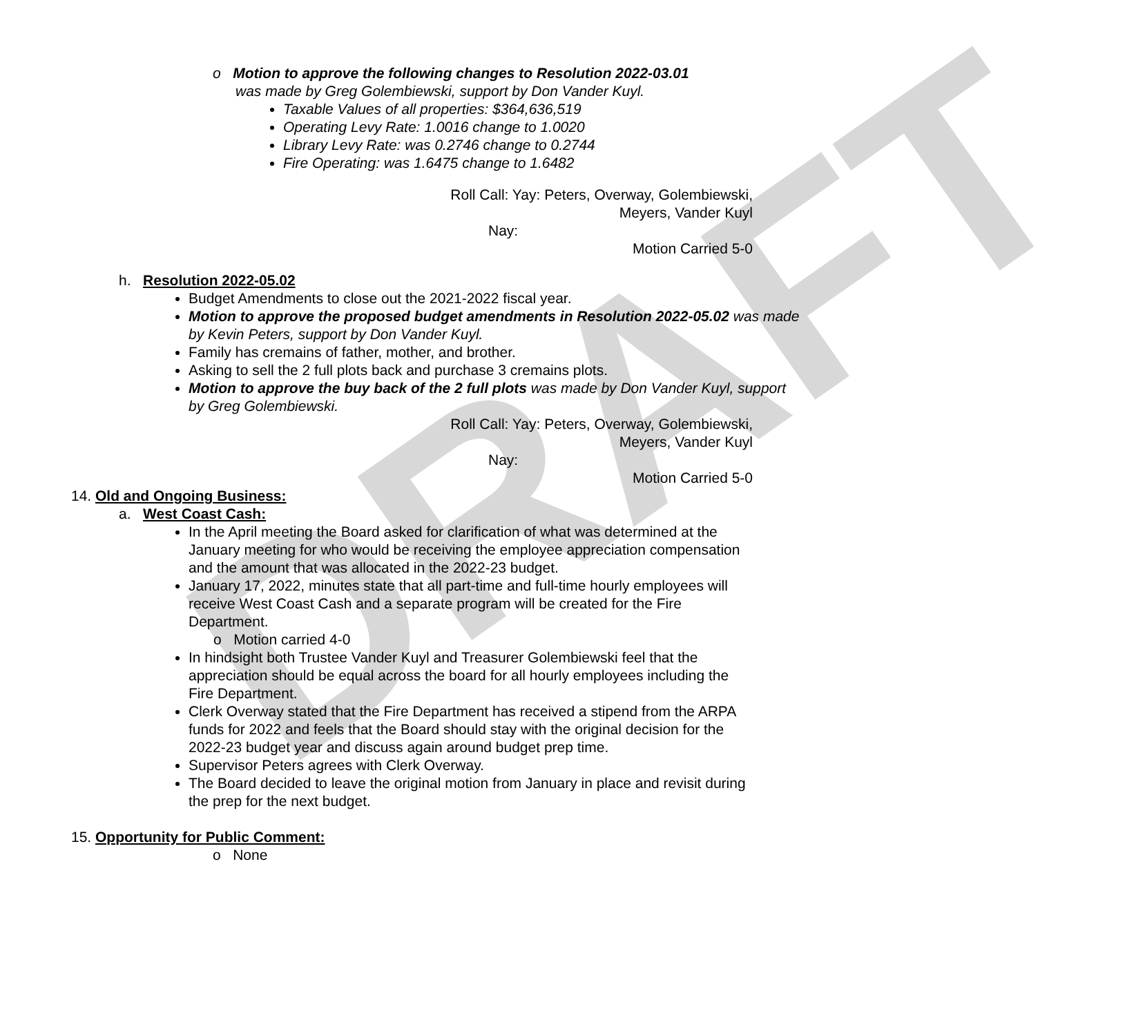DRAFT
o Motion to approve the following changes to Resolution 2022-03.01
was made by Greg Golembiewski, support by Don Vander Kuyl.
Taxable Values of all properties: $364,636,519
Operating Levy Rate: 1.0016 change to 1.0020
Library Levy Rate: was 0.2746 change to 0.2744
Fire Operating: was 1.6475 change to 1.6482
Roll Call: Yay: Peters, Overway, Golembiewski,
Meyers, Vander Kuyl
Nay:
Motion Carried 5-0
h. Resolution 2022-05.02
Budget Amendments to close out the 2021-2022 fiscal year.
Motion to approve the proposed budget amendments in Resolution 2022-05.02 was made by Kevin Peters, support by Don Vander Kuyl.
Family has cremains of father, mother, and brother.
Asking to sell the 2 full plots back and purchase 3 cremains plots.
Motion to approve the buy back of the 2 full plots was made by Don Vander Kuyl, support by Greg Golembiewski.
Roll Call: Yay: Peters, Overway, Golembiewski,
Meyers, Vander Kuyl
Nay:
Motion Carried 5-0
14. Old and Ongoing Business:
a. West Coast Cash:
In the April meeting the Board asked for clarification of what was determined at the January meeting for who would be receiving the employee appreciation compensation and the amount that was allocated in the 2022-23 budget.
January 17, 2022, minutes state that all part-time and full-time hourly employees will receive West Coast Cash and a separate program will be created for the Fire Department.
o Motion carried 4-0
In hindsight both Trustee Vander Kuyl and Treasurer Golembiewski feel that the appreciation should be equal across the board for all hourly employees including the Fire Department.
Clerk Overway stated that the Fire Department has received a stipend from the ARPA funds for 2022 and feels that the Board should stay with the original decision for the 2022-23 budget year and discuss again around budget prep time.
Supervisor Peters agrees with Clerk Overway.
The Board decided to leave the original motion from January in place and revisit during the prep for the next budget.
15. Opportunity for Public Comment:
o None